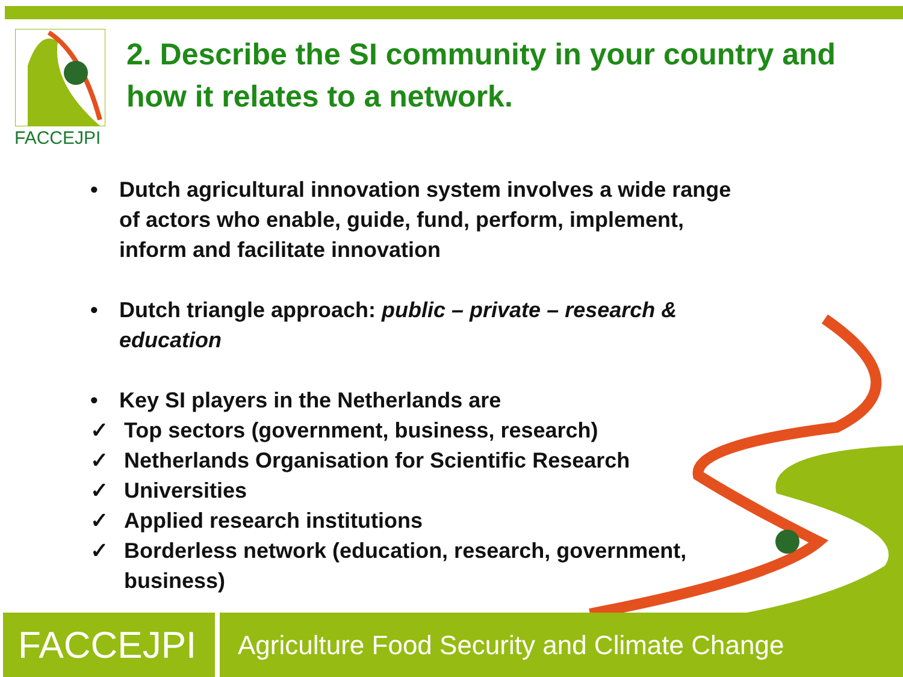FACCEJPI
2. Describe the SI community in your country and how it relates to a network.
• Dutch agricultural innovation system involves a wide range of actors who enable, guide, fund, perform, implement, inform and facilitate innovation
• Dutch triangle approach: public – private – research & education
• Key SI players in the Netherlands are
✓ Top sectors (government, business, research)
✓ Netherlands Organisation for Scientific Research
✓ Universities
✓ Applied research institutions
✓ Borderless network (education, research, government, business)
FACCEJPI
Agriculture Food Security and Climate Change